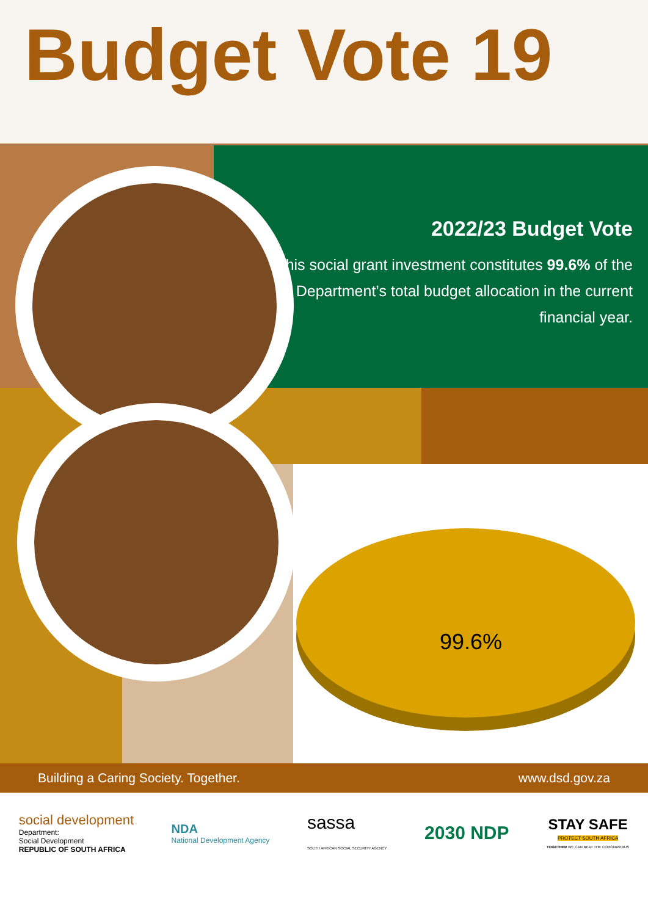Budget Vote 19
2022/23 Budget Vote
This social grant investment constitutes 99.6% of the Department’s total budget allocation in the current financial year.
99.6%
Building a Caring Society. Together. www.dsd.gov.za
social development
Department:
Social Development
REPUBLIC OF SOUTH AFRICA
NDA
National Development Agency
sassa
SOUTH AFRICAN SOCIAL SECURITY AGENCY
2030 NDP
STAY SAFE
PROTECT SOUTH AFRICA
TOGETHER WE CAN BEAT THE CORONAVIRUS